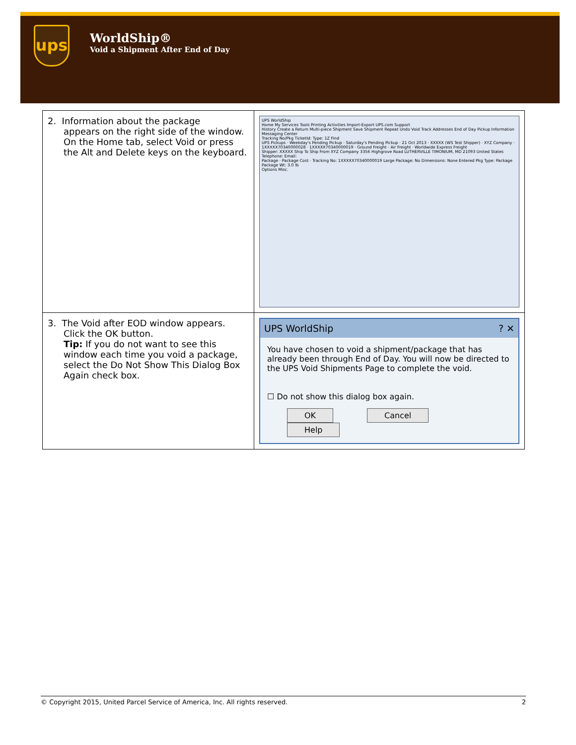ups
WorldShip®
Void a Shipment After End of Day
| 2. Information about the package appears on the right side of the window. On the Home tab, select Void or press the Alt and Delete keys on the keyboard. | UPS WorldShip Home My Services Tools Printing Activities Import-Export UPS.com Support History Create a Return Multi-piece Shipment Save Shipment Repeat Undo Void Track Addresses End of Day Pickup Information Messaging Center Tracking No/Pkg TicketId: Type: 1Z Find UPS Pickups · Weekday's Pending Pickup · Saturday's Pending Pickup · 21 Oct 2013 · XXXXX (WS Test Shipper) · XYZ Company · 1XXXXX70340000028 · 1XXXXX70340000019 · Ground Freight · Air Freight · Worldwide Express Freight Shipper: XXXXX Ship To Ship From XYZ Company 3356 Highgrove Road LUTHERVILLE TIMONIUM, MD 21093 United States Telephone: Email: Package · Package Cost · Tracking No: 1XXXXX70340000019 Large Package: No Dimensions: None Entered Pkg Type: Package Package Wt: 3.0 lb Options Misc. |
| 3. The Void after EOD window appears. Click the OK button. Tip: If you do not want to see this window each time you void a package, select the Do Not Show This Dialog Box Again check box. | UPS WorldShip ? ✕ You have chosen to void a shipment/package that has already been through End of Day. You will now be directed to the UPS Void Shipments Page to complete the void. ☐ Do not show this dialog box again. OK Cancel Help |
© Copyright 2015, United Parcel Service of America, Inc. All rights reserved. 2